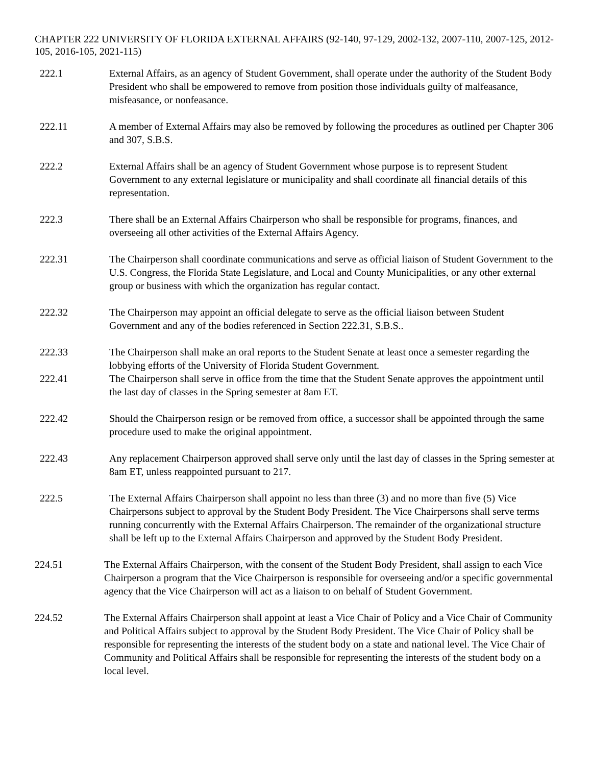CHAPTER 222 UNIVERSITY OF FLORIDA EXTERNAL AFFAIRS (92-140, 97-129, 2002-132, 2007-110, 2007-125, 2012-105, 2016-105, 2021-115)
222.1 External Affairs, as an agency of Student Government, shall operate under the authority of the Student Body President who shall be empowered to remove from position those individuals guilty of malfeasance, misfeasance, or nonfeasance.
222.11 A member of External Affairs may also be removed by following the procedures as outlined per Chapter 306 and 307, S.B.S.
222.2 External Affairs shall be an agency of Student Government whose purpose is to represent Student Government to any external legislature or municipality and shall coordinate all financial details of this representation.
222.3 There shall be an External Affairs Chairperson who shall be responsible for programs, finances, and overseeing all other activities of the External Affairs Agency.
222.31 The Chairperson shall coordinate communications and serve as official liaison of Student Government to the U.S. Congress, the Florida State Legislature, and Local and County Municipalities, or any other external group or business with which the organization has regular contact.
222.32 The Chairperson may appoint an official delegate to serve as the official liaison between Student Government and any of the bodies referenced in Section 222.31, S.B.S..
222.33 The Chairperson shall make an oral reports to the Student Senate at least once a semester regarding the lobbying efforts of the University of Florida Student Government.
222.41 The Chairperson shall serve in office from the time that the Student Senate approves the appointment until the last day of classes in the Spring semester at 8am ET.
222.42 Should the Chairperson resign or be removed from office, a successor shall be appointed through the same procedure used to make the original appointment.
222.43 Any replacement Chairperson approved shall serve only until the last day of classes in the Spring semester at 8am ET, unless reappointed pursuant to 217.
222.5 The External Affairs Chairperson shall appoint no less than three (3) and no more than five (5) Vice Chairpersons subject to approval by the Student Body President. The Vice Chairpersons shall serve terms running concurrently with the External Affairs Chairperson. The remainder of the organizational structure shall be left up to the External Affairs Chairperson and approved by the Student Body President.
224.51 The External Affairs Chairperson, with the consent of the Student Body President, shall assign to each Vice Chairperson a program that the Vice Chairperson is responsible for overseeing and/or a specific governmental agency that the Vice Chairperson will act as a liaison to on behalf of Student Government.
224.52 The External Affairs Chairperson shall appoint at least a Vice Chair of Policy and a Vice Chair of Community and Political Affairs subject to approval by the Student Body President. The Vice Chair of Policy shall be responsible for representing the interests of the student body on a state and national level. The Vice Chair of Community and Political Affairs shall be responsible for representing the interests of the student body on a local level.